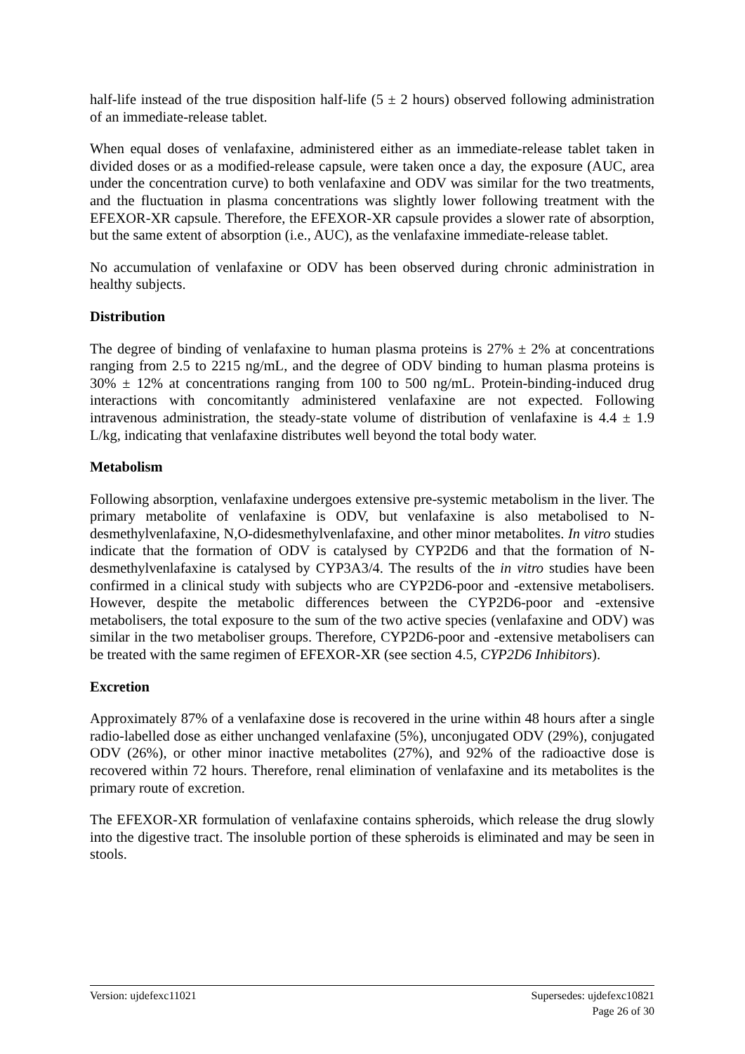half-life instead of the true disposition half-life (5 ± 2 hours) observed following administration of an immediate-release tablet.
When equal doses of venlafaxine, administered either as an immediate-release tablet taken in divided doses or as a modified-release capsule, were taken once a day, the exposure (AUC, area under the concentration curve) to both venlafaxine and ODV was similar for the two treatments, and the fluctuation in plasma concentrations was slightly lower following treatment with the EFEXOR-XR capsule. Therefore, the EFEXOR-XR capsule provides a slower rate of absorption, but the same extent of absorption (i.e., AUC), as the venlafaxine immediate-release tablet.
No accumulation of venlafaxine or ODV has been observed during chronic administration in healthy subjects.
Distribution
The degree of binding of venlafaxine to human plasma proteins is 27% ± 2% at concentrations ranging from 2.5 to 2215 ng/mL, and the degree of ODV binding to human plasma proteins is 30% ± 12% at concentrations ranging from 100 to 500 ng/mL. Protein-binding-induced drug interactions with concomitantly administered venlafaxine are not expected. Following intravenous administration, the steady-state volume of distribution of venlafaxine is 4.4 ± 1.9 L/kg, indicating that venlafaxine distributes well beyond the total body water.
Metabolism
Following absorption, venlafaxine undergoes extensive pre-systemic metabolism in the liver. The primary metabolite of venlafaxine is ODV, but venlafaxine is also metabolised to N-desmethylvenlafaxine, N,O-didesmethylvenlafaxine, and other minor metabolites. In vitro studies indicate that the formation of ODV is catalysed by CYP2D6 and that the formation of N-desmethylvenlafaxine is catalysed by CYP3A3/4. The results of the in vitro studies have been confirmed in a clinical study with subjects who are CYP2D6-poor and -extensive metabolisers. However, despite the metabolic differences between the CYP2D6-poor and -extensive metabolisers, the total exposure to the sum of the two active species (venlafaxine and ODV) was similar in the two metaboliser groups. Therefore, CYP2D6-poor and -extensive metabolisers can be treated with the same regimen of EFEXOR-XR (see section 4.5, CYP2D6 Inhibitors).
Excretion
Approximately 87% of a venlafaxine dose is recovered in the urine within 48 hours after a single radio-labelled dose as either unchanged venlafaxine (5%), unconjugated ODV (29%), conjugated ODV (26%), or other minor inactive metabolites (27%), and 92% of the radioactive dose is recovered within 72 hours. Therefore, renal elimination of venlafaxine and its metabolites is the primary route of excretion.
The EFEXOR-XR formulation of venlafaxine contains spheroids, which release the drug slowly into the digestive tract. The insoluble portion of these spheroids is eliminated and may be seen in stools.
Version: ujdefexc11021 Supersedes: ujdefexc10821
Page 26 of 30